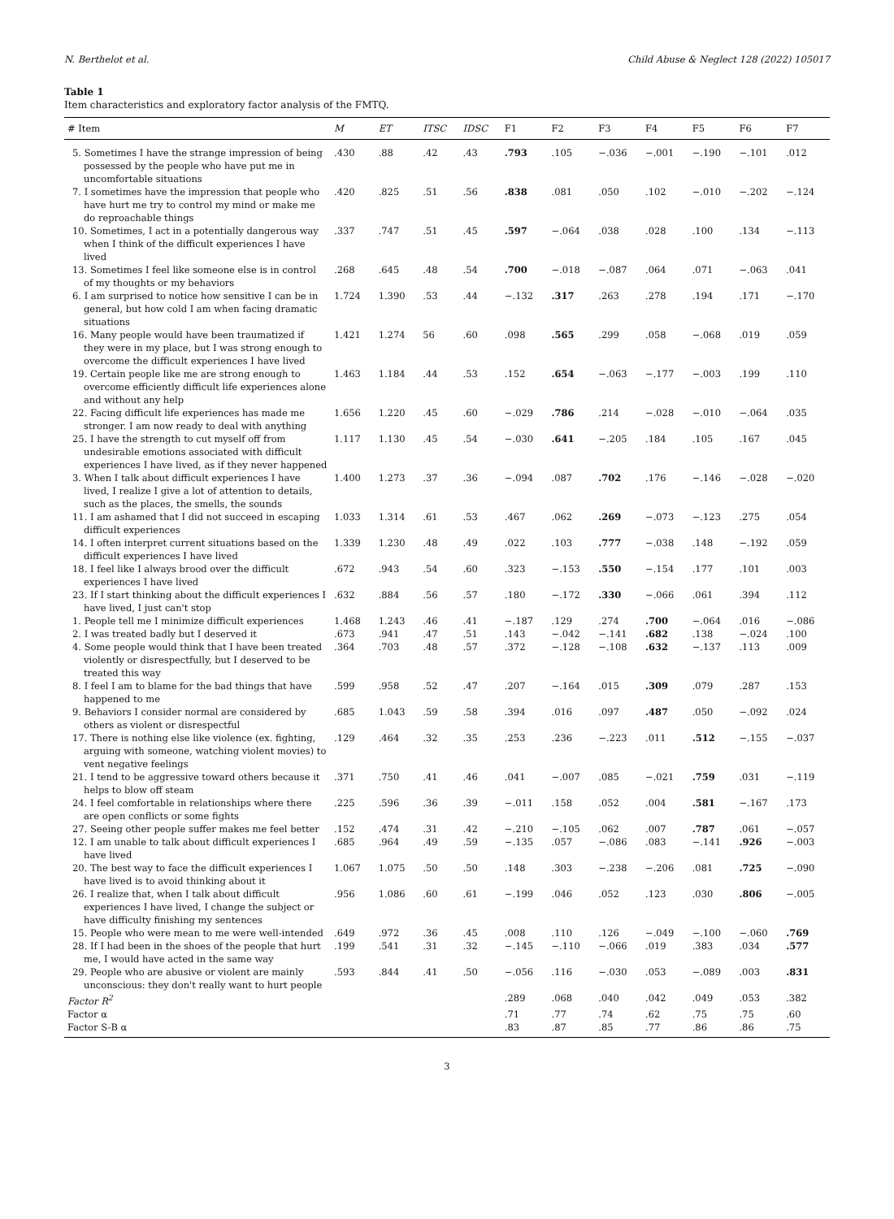N. Berthelot et al. Child Abuse & Neglect 128 (2022) 105017
Table 1
Item characteristics and exploratory factor analysis of the FMTQ.
| # Item | M | ET | ITSC | IDSC | F1 | F2 | F3 | F4 | F5 | F6 | F7 |
| --- | --- | --- | --- | --- | --- | --- | --- | --- | --- | --- | --- |
| 5. Sometimes I have the strange impression of being possessed by the people who have put me in uncomfortable situations | .430 | .88 | .42 | .43 | .793 | .105 | −.036 | −.001 | −.190 | −.101 | .012 |
| 7. I sometimes have the impression that people who have hurt me try to control my mind or make me do reproachable things | .420 | .825 | .51 | .56 | .838 | .081 | .050 | .102 | −.010 | −.202 | −.124 |
| 10. Sometimes, I act in a potentially dangerous way when I think of the difficult experiences I have lived | .337 | .747 | .51 | .45 | .597 | −.064 | .038 | .028 | .100 | .134 | −.113 |
| 13. Sometimes I feel like someone else is in control of my thoughts or my behaviors | .268 | .645 | .48 | .54 | .700 | −.018 | −.087 | .064 | .071 | −.063 | .041 |
| 6. I am surprised to notice how sensitive I can be in general, but how cold I am when facing dramatic situations | 1.724 | 1.390 | .53 | .44 | −.132 | .317 | .263 | .278 | .194 | .171 | −.170 |
| 16. Many people would have been traumatized if they were in my place, but I was strong enough to overcome the difficult experiences I have lived | 1.421 | 1.274 | 56 | .60 | .098 | .565 | .299 | .058 | −.068 | .019 | .059 |
| 19. Certain people like me are strong enough to overcome efficiently difficult life experiences alone and without any help | 1.463 | 1.184 | .44 | .53 | .152 | .654 | −.063 | −.177 | −.003 | .199 | .110 |
| 22. Facing difficult life experiences has made me stronger. I am now ready to deal with anything | 1.656 | 1.220 | .45 | .60 | −.029 | .786 | .214 | −.028 | −.010 | −.064 | .035 |
| 25. I have the strength to cut myself off from undesirable emotions associated with difficult experiences I have lived, as if they never happened | 1.117 | 1.130 | .45 | .54 | −.030 | .641 | −.205 | .184 | .105 | .167 | .045 |
| 3. When I talk about difficult experiences I have lived, I realize I give a lot of attention to details, such as the places, the smells, the sounds | 1.400 | 1.273 | .37 | .36 | −.094 | .087 | .702 | .176 | −.146 | −.028 | −.020 |
| 11. I am ashamed that I did not succeed in escaping difficult experiences | 1.033 | 1.314 | .61 | .53 | .467 | .062 | .269 | −.073 | −.123 | .275 | .054 |
| 14. I often interpret current situations based on the difficult experiences I have lived | 1.339 | 1.230 | .48 | .49 | .022 | .103 | .777 | −.038 | .148 | −.192 | .059 |
| 18. I feel like I always brood over the difficult experiences I have lived | .672 | .943 | .54 | .60 | .323 | −.153 | .550 | −.154 | .177 | .101 | .003 |
| 23. If I start thinking about the difficult experiences I have lived, I just can't stop | .632 | .884 | .56 | .57 | .180 | −.172 | .330 | −.066 | .061 | .394 | .112 |
| 1. People tell me I minimize difficult experiences | 1.468 | 1.243 | .46 | .41 | −.187 | .129 | .274 | .700 | −.064 | .016 | −.086 |
| 2. I was treated badly but I deserved it | .673 | .941 | .47 | .51 | .143 | −.042 | −.141 | .682 | .138 | −.024 | .100 |
| 4. Some people would think that I have been treated violently or disrespectfully, but I deserved to be treated this way | .364 | .703 | .48 | .57 | .372 | −.128 | −.108 | .632 | −.137 | .113 | .009 |
| 8. I feel I am to blame for the bad things that have happened to me | .599 | .958 | .52 | .47 | .207 | −.164 | .015 | .309 | .079 | .287 | .153 |
| 9. Behaviors I consider normal are considered by others as violent or disrespectful | .685 | 1.043 | .59 | .58 | .394 | .016 | .097 | .487 | .050 | −.092 | .024 |
| 17. There is nothing else like violence (ex. fighting, arguing with someone, watching violent movies) to vent negative feelings | .129 | .464 | .32 | .35 | .253 | .236 | −.223 | .011 | .512 | −.155 | −.037 |
| 21. I tend to be aggressive toward others because it helps to blow off steam | .371 | .750 | .41 | .46 | .041 | −.007 | .085 | −.021 | .759 | .031 | −.119 |
| 24. I feel comfortable in relationships where there are open conflicts or some fights | .225 | .596 | .36 | .39 | −.011 | .158 | .052 | .004 | .581 | −.167 | .173 |
| 27. Seeing other people suffer makes me feel better | .152 | .474 | .31 | .42 | −.210 | −.105 | .062 | .007 | .787 | .061 | −.057 |
| 12. I am unable to talk about difficult experiences I have lived | .685 | .964 | .49 | .59 | −.135 | .057 | −.086 | .083 | −.141 | .926 | −.003 |
| 20. The best way to face the difficult experiences I have lived is to avoid thinking about it | 1.067 | 1.075 | .50 | .50 | .148 | .303 | −.238 | −.206 | .081 | .725 | −.090 |
| 26. I realize that, when I talk about difficult experiences I have lived, I change the subject or have difficulty finishing my sentences | .956 | 1.086 | .60 | .61 | −.199 | .046 | .052 | .123 | .030 | .806 | −.005 |
| 15. People who were mean to me were well-intended | .649 | .972 | .36 | .45 | .008 | .110 | .126 | −.049 | −.100 | −.060 | .769 |
| 28. If I had been in the shoes of the people that hurt me, I would have acted in the same way | .199 | .541 | .31 | .32 | −.145 | −.110 | −.066 | .019 | .383 | .034 | .577 |
| 29. People who are abusive or violent are mainly unconscious: they don't really want to hurt people | .593 | .844 | .41 | .50 | −.056 | .116 | −.030 | .053 | −.089 | .003 | .831 |
| Factor R<sup>2</sup> | | | | | .289 | .068 | .040 | .042 | .049 | .053 | .382 |
| Factor α | | | | | .71 | .77 | .74 | .62 | .75 | .75 | .60 |
| Factor S-B α | | | | | .83 | .87 | .85 | .77 | .86 | .86 | .75 |
3